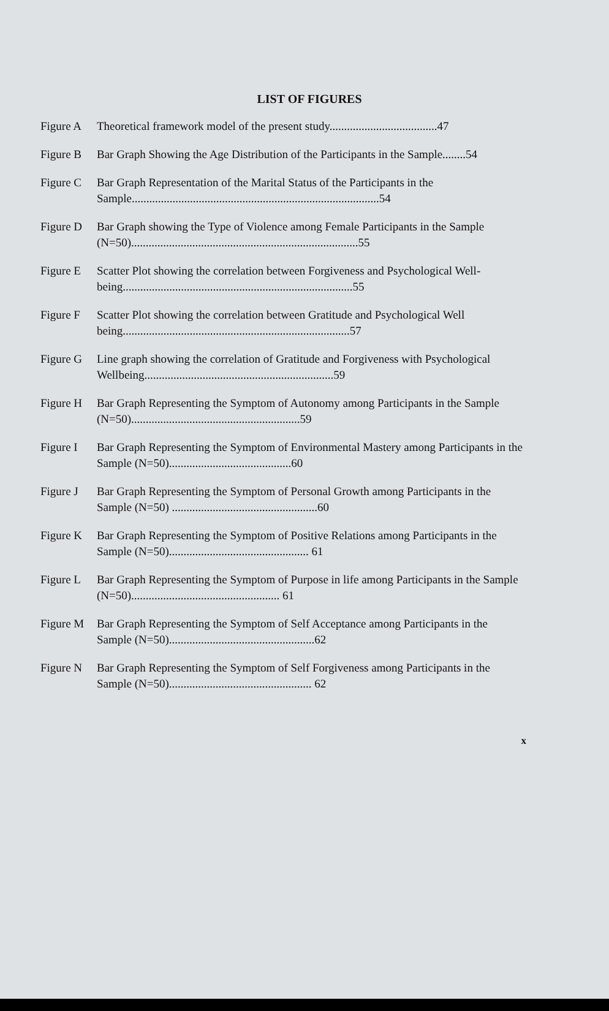LIST OF FIGURES
Figure A Theoretical framework model of the present study.....................................47
Figure B Bar Graph Showing the Age Distribution of the Participants in the Sample........54
Figure C Bar Graph Representation of the Marital Status of the Participants in the Sample.....................................................................................54
Figure D Bar Graph showing the Type of Violence among Female Participants in the Sample (N=50)..............................................................................55
Figure E Scatter Plot showing the correlation between Forgiveness and Psychological Well-being...............................................................................55
Figure F Scatter Plot showing the correlation between Gratitude and Psychological Well being..............................................................................57
Figure G Line graph showing the correlation of Gratitude and Forgiveness with Psychological Wellbeing.................................................................59
Figure H Bar Graph Representing the Symptom of Autonomy among Participants in the Sample (N=50)..........................................................59
Figure I Bar Graph Representing the Symptom of Environmental Mastery among Participants in the Sample (N=50)..........................................60
Figure J Bar Graph Representing the Symptom of Personal Growth among Participants in the Sample (N=50) ..................................................60
Figure K Bar Graph Representing the Symptom of Positive Relations among Participants in the Sample (N=50)................................................ 61
Figure L Bar Graph Representing the Symptom of Purpose in life among Participants in the Sample (N=50)................................................... 61
Figure M Bar Graph Representing the Symptom of Self Acceptance among Participants in the Sample (N=50)..................................................62
Figure N Bar Graph Representing the Symptom of Self Forgiveness among Participants in the Sample (N=50)................................................. 62
x